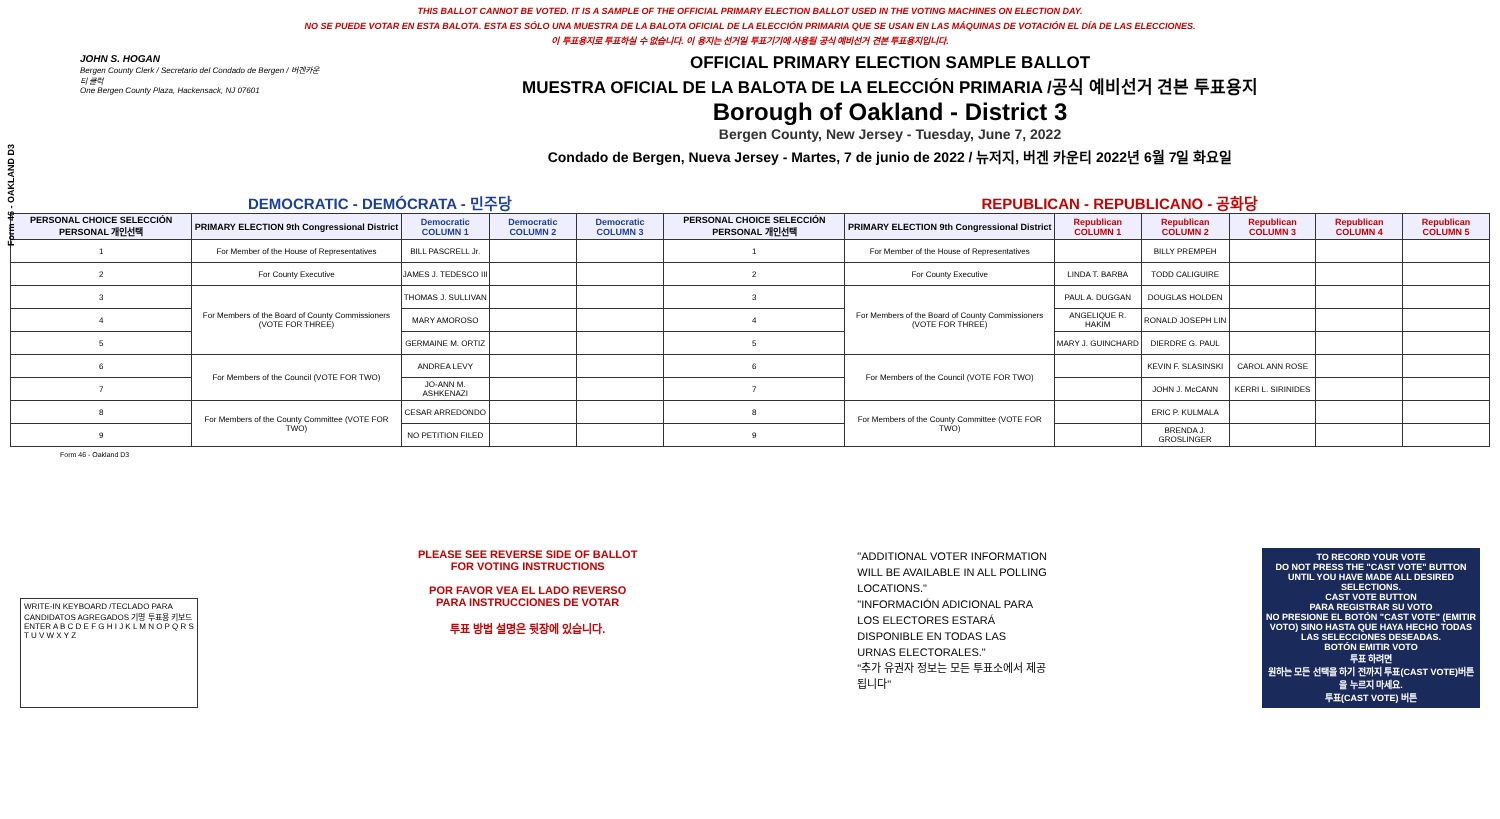Form 46 - OAKLAND D3
THIS BALLOT CANNOT BE VOTED. IT IS A SAMPLE OF THE OFFICIAL PRIMARY ELECTION BALLOT USED IN THE VOTING MACHINES ON ELECTION DAY.
NO SE PUEDE VOTAR EN ESTA BALOTA. ESTA ES SÓLO UNA MUESTRA DE LA BALOTA OFICIAL DE LA ELECCIÓN PRIMARIA QUE SE USAN EN LAS MÁQUINAS DE VOTACIÓN EL DÍA DE LAS ELECCIONES.
이 투표용지로 투표하실 수 없습니다. 이 용지는 선거일 투표기기에 사용될 공식 예비선거 견본 투표용지입니다.
JOHN S. HOGAN
Bergen County Clerk / Secretario del Condado de Bergen / 버겐카운티 클럭
One Bergen County Plaza, Hackensack, NJ 07601
OFFICIAL PRIMARY ELECTION SAMPLE BALLOT
MUESTRA OFICIAL DE LA BALOTA DE LA ELECCIÓN PRIMARIA /공식 예비선거 견본 투표용지
Borough of Oakland - District 3
Bergen County, New Jersey - Tuesday, June 7, 2022
Condado de Bergen, Nueva Jersey - Martes, 7 de junio de 2022 / 뉴저지, 버겐 카운티 2022년 6월 7일 화요일
DEMOCRATIC - DEMÓCRATA - 민주당 REPUBLICAN - REPUBLICANO - 공화당
| PERSONAL CHOICE SELECCIÓN PERSONAL 개인선택 | PRIMARY ELECTION 9th Congressional District | Democratic COLUMN 1 | Democratic COLUMN 2 | Democratic COLUMN 3 | PERSONAL CHOICE SELECCIÓN PERSONAL 개인선택 | PRIMARY ELECTION 9th Congressional District | Republican COLUMN 1 | Republican COLUMN 2 | Republican COLUMN 3 | Republican COLUMN 4 | Republican COLUMN 5 |
| --- | --- | --- | --- | --- | --- | --- | --- | --- | --- | --- | --- |
| 1 | For Member of the House of Representatives | BILL PASCRELL Jr. | | | 1 | For Member of the House of Representatives | | BILLY PREMPEH | | | |
| 2 | For County Executive | JAMES J. TEDESCO III | | | 2 | For County Executive | LINDA T. BARBA | TODD CALIGUIRE | | | |
| 3 | For Members of the Board of County Commissioners (VOTE FOR THREE) | THOMAS J. SULLIVAN | | | 3 | For Members of the Board of County Commissioners (VOTE FOR THREE) | PAUL A. DUGGAN | DOUGLAS HOLDEN | | | |
| 4 | | MARY AMOROSO | | | 4 | | ANGELIQUE R. HAKIM | RONALD JOSEPH LIN | | | |
| 5 | | GERMAINE M. ORTIZ | | | 5 | | MARY J. GUINCHARD | DIERDRE G. PAUL | | | |
| 6 | For Members of the Council (VOTE FOR TWO) | ANDREA LEVY | | | 6 | For Members of the Council (VOTE FOR TWO) | | KEVIN F. SLASINSKI | CAROL ANN ROSE | | |
| 7 | | JO-ANN M. ASHKENAZI | | | 7 | | | JOHN J. McCANN | KERRI L. SIRINIDES | | |
| 8 | For Members of the County Committee (VOTE FOR TWO) | CESAR ARREDONDO | | | 8 | For Members of the County Committee (VOTE FOR TWO) | | ERIC P. KULMALA | | | |
| 9 | | NO PETITION FILED | | | 9 | | | BRENDA J. GROSLINGER | | | |
Form 46 - Oakland D3
WRITE-IN KEYBOARD /TECLADO PARA CANDIDATOS AGREGADOS 기명 투표용 키보드
ENTER A B C D E F G H I J K L M N O P Q R S T U V W X Y Z
PLEASE SEE REVERSE SIDE OF BALLOT FOR VOTING INSTRUCTIONS
POR FAVOR VEA EL LADO REVERSO PARA INSTRUCCIONES DE VOTAR
투표 방법 설명은 뒷장에 있습니다.
"ADDITIONAL VOTER INFORMATION WILL BE AVAILABLE IN ALL POLLING LOCATIONS."
"INFORMACIÓN ADICIONAL PARA LOS ELECTORES ESTARÁ DISPONIBLE EN TODAS LAS URNAS ELECTORALES."
"추가 유권자 정보는 모든 투표소에서 제공됩니다"
TO RECORD YOUR VOTE
DO NOT PRESS THE "CAST VOTE" BUTTON UNTIL YOU HAVE MADE ALL DESIRED SELECTIONS.
CAST VOTE BUTTON
PARA REGISTRAR SU VOTO
NO PRESIONE EL BOTÓN "CAST VOTE" (EMITIR VOTO) SINO HASTA QUE HAYA HECHO TODAS LAS SELECCIONES DESEADAS.
BOTÓN EMITIR VOTO
투표 하려면
원하는 모든 선택을 하기 전까지 투표(CAST VOTE)버튼을 누르지 마세요.
투표(CAST VOTE) 버튼